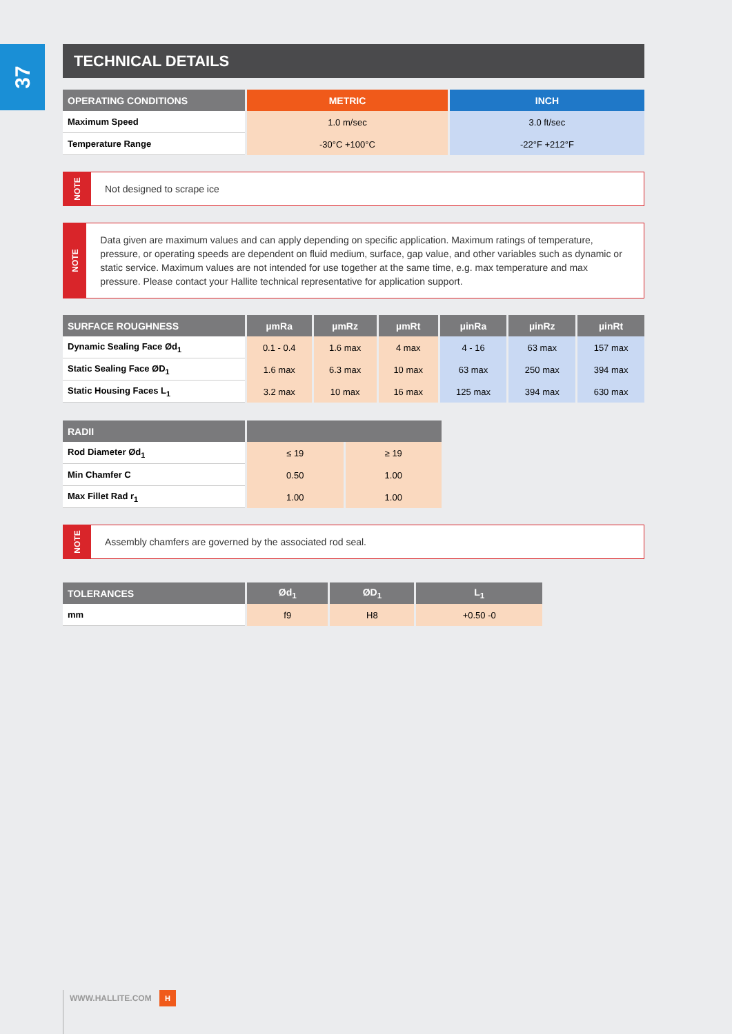37
TECHNICAL DETAILS
| OPERATING CONDITIONS | METRIC | INCH |
| --- | --- | --- |
| Maximum Speed | 1.0 m/sec | 3.0 ft/sec |
| Temperature Range | -30°C +100°C | -22°F +212°F |
NOTE
Not designed to scrape ice
NOTE
Data given are maximum values and can apply depending on specific application. Maximum ratings of temperature, pressure, or operating speeds are dependent on fluid medium, surface, gap value, and other variables such as dynamic or static service. Maximum values are not intended for use together at the same time, e.g. max temperature and max pressure. Please contact your Hallite technical representative for application support.
| SURFACE ROUGHNESS | µmRa | µmRz | µmRt | µinRa | µinRz | µinRt |
| --- | --- | --- | --- | --- | --- | --- |
| Dynamic Sealing Face Ød<sub>1</sub> | 0.1 - 0.4 | 1.6 max | 4 max | 4 - 16 | 63 max | 157 max |
| Static Sealing Face ØD<sub>1</sub> | 1.6 max | 6.3 max | 10 max | 63 max | 250 max | 394 max |
| Static Housing Faces L<sub>1</sub> | 3.2 max | 10 max | 16 max | 125 max | 394 max | 630 max |
| RADII | | |
| --- | --- | --- |
| Rod Diameter Ød<sub>1</sub> | ≤ 19 | ≥ 19 |
| Min Chamfer C | 0.50 | 1.00 |
| Max Fillet Rad r<sub>1</sub> | 1.00 | 1.00 |
NOTE
Assembly chamfers are governed by the associated rod seal.
| TOLERANCES | Ød<sub>1</sub> | ØD<sub>1</sub> | L<sub>1</sub> |
| --- | --- | --- | --- |
| mm | f9 | H8 | +0.50 -0 |
WWW.HALLITE.COM H